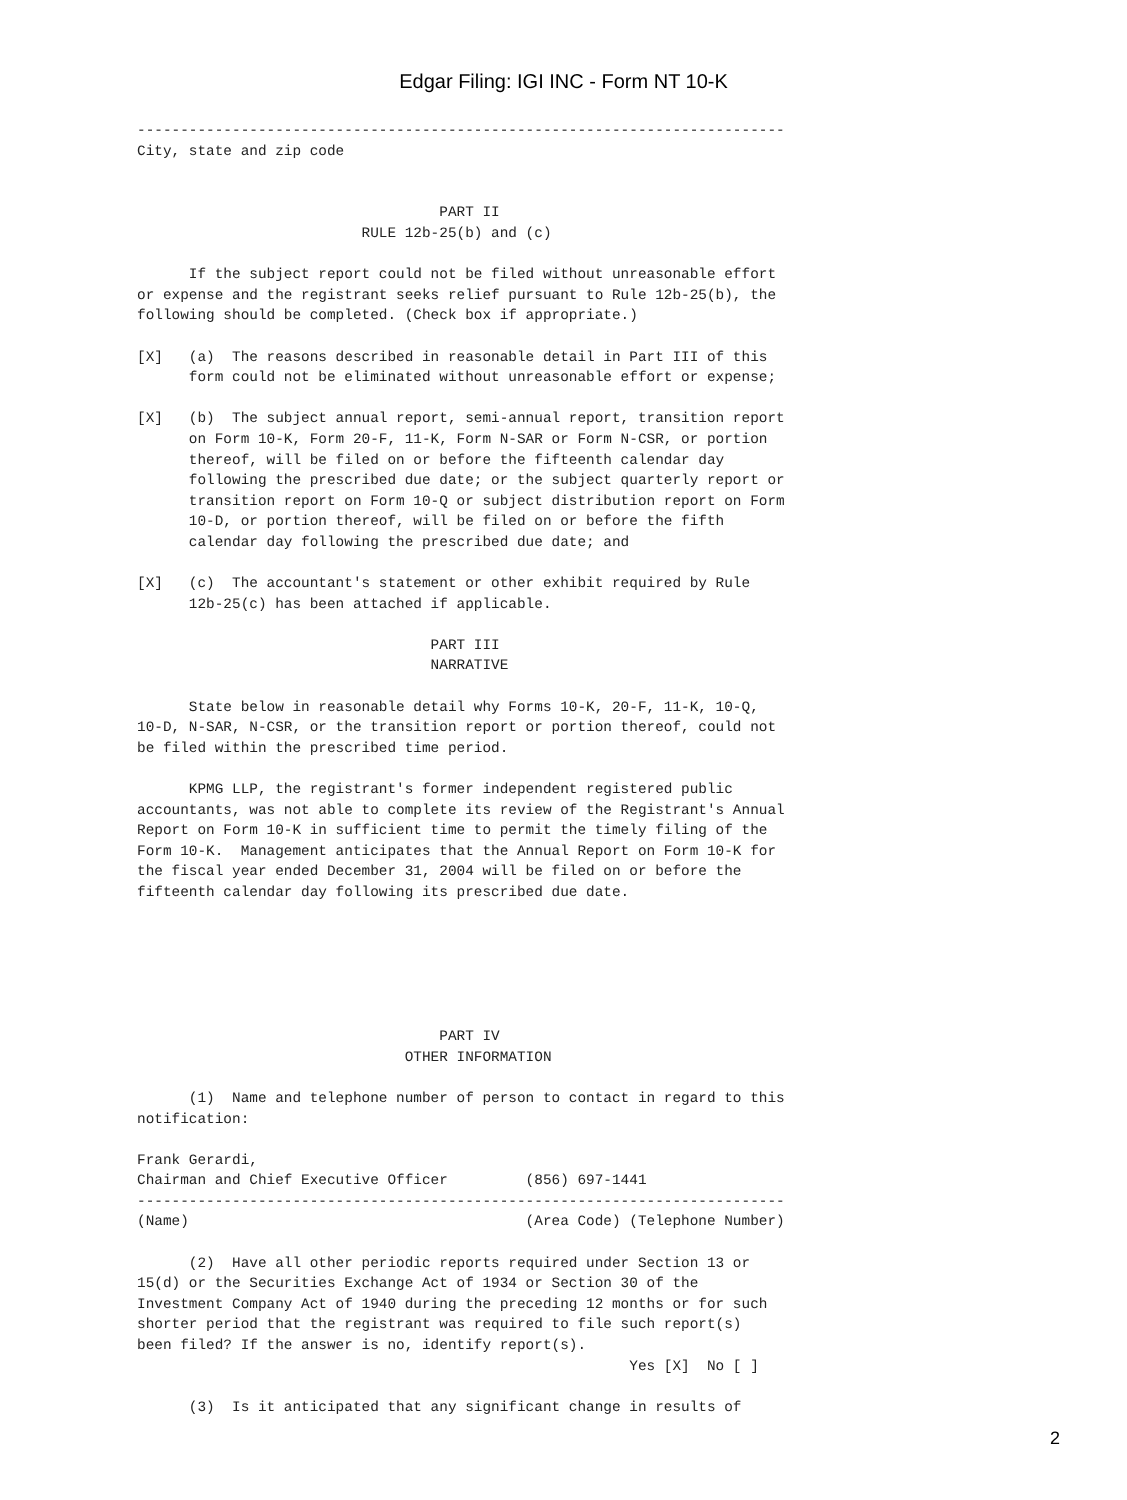Edgar Filing: IGI INC - Form NT 10-K
---------------------------------------------------------------------------
City, state and zip code


                                   PART II
                          RULE 12b-25(b) and (c)

      If the subject report could not be filed without unreasonable effort
or expense and the registrant seeks relief pursuant to Rule 12b-25(b), the
following should be completed. (Check box if appropriate.)

[X]   (a)  The reasons described in reasonable detail in Part III of this
      form could not be eliminated without unreasonable effort or expense;

[X]   (b)  The subject annual report, semi-annual report, transition report
      on Form 10-K, Form 20-F, 11-K, Form N-SAR or Form N-CSR, or portion
      thereof, will be filed on or before the fifteenth calendar day
      following the prescribed due date; or the subject quarterly report or
      transition report on Form 10-Q or subject distribution report on Form
      10-D, or portion thereof, will be filed on or before the fifth
      calendar day following the prescribed due date; and

[X]   (c)  The accountant's statement or other exhibit required by Rule
      12b-25(c) has been attached if applicable.

                                  PART III
                                  NARRATIVE

      State below in reasonable detail why Forms 10-K, 20-F, 11-K, 10-Q,
10-D, N-SAR, N-CSR, or the transition report or portion thereof, could not
be filed within the prescribed time period.

      KPMG LLP, the registrant's former independent registered public
accountants, was not able to complete its review of the Registrant's Annual
Report on Form 10-K in sufficient time to permit the timely filing of the
Form 10-K.  Management anticipates that the Annual Report on Form 10-K for
the fiscal year ended December 31, 2004 will be filed on or before the
fifteenth calendar day following its prescribed due date.






                                   PART IV
                               OTHER INFORMATION

      (1)  Name and telephone number of person to contact in regard to this
notification:

Frank Gerardi,
Chairman and Chief Executive Officer         (856) 697-1441
---------------------------------------------------------------------------
(Name)                                       (Area Code) (Telephone Number)

      (2)  Have all other periodic reports required under Section 13 or
15(d) or the Securities Exchange Act of 1934 or Section 30 of the
Investment Company Act of 1940 during the preceding 12 months or for such
shorter period that the registrant was required to file such report(s)
been filed? If the answer is no, identify report(s).
                                                         Yes [X]  No [ ]

      (3)  Is it anticipated that any significant change in results of
2